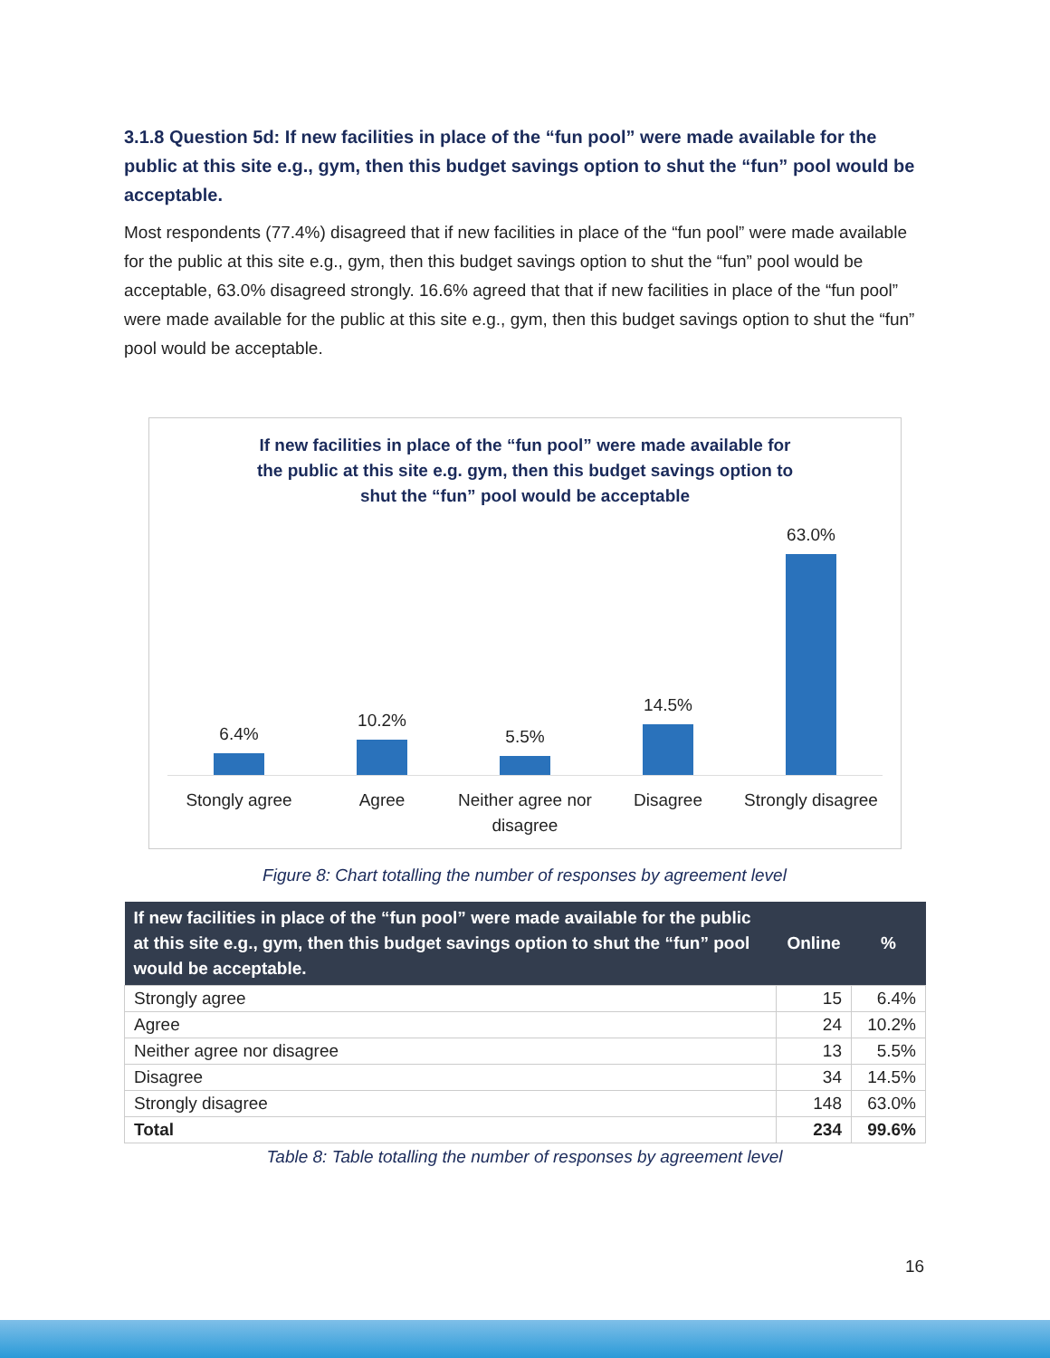3.1.8 Question 5d: If new facilities in place of the “fun pool” were made available for the public at this site e.g., gym, then this budget savings option to shut the “fun” pool would be acceptable.
Most respondents (77.4%) disagreed that if new facilities in place of the “fun pool” were made available for the public at this site e.g., gym, then this budget savings option to shut the “fun” pool would be acceptable, 63.0% disagreed strongly. 16.6% agreed that that if new facilities in place of the “fun pool” were made available for the public at this site e.g., gym, then this budget savings option to shut the “fun” pool would be acceptable.
If new facilities in place of the “fun pool” were made available for
the public at this site e.g. gym, then this budget savings option to
shut the “fun” pool would be acceptable
6.4% 10.2% 5.5% 14.5% 63.0%
Stongly agree Agree Neither agree nor disagree Disagree Strongly disagree
Figure 8: Chart totalling the number of responses by agreement level
| If new facilities in place of the “fun pool” were made available for the public at this site e.g., gym, then this budget savings option to shut the “fun” pool would be acceptable. | Online | % |
| --- | --- | --- |
| Strongly agree | 15 | 6.4% |
| Agree | 24 | 10.2% |
| Neither agree nor disagree | 13 | 5.5% |
| Disagree | 34 | 14.5% |
| Strongly disagree | 148 | 63.0% |
| Total | 234 | 99.6% |
Table 8: Table totalling the number of responses by agreement level
16